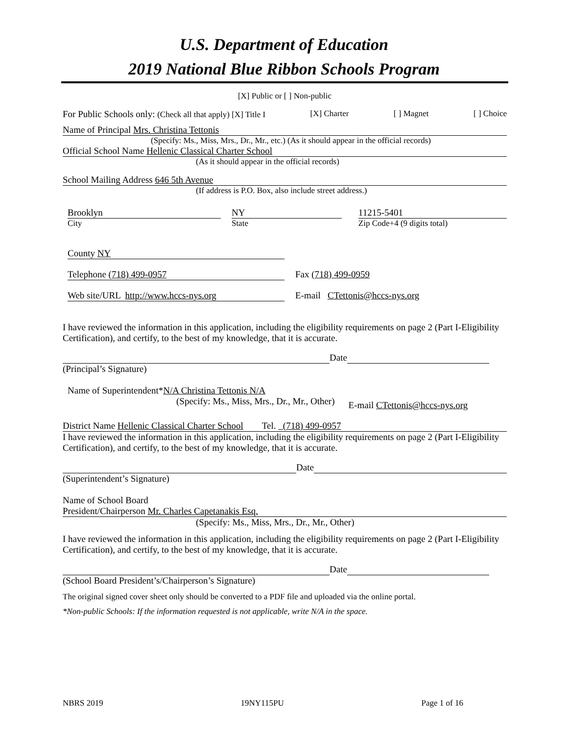U.S. Department of Education
2019 National Blue Ribbon Schools Program
[X] Public or [ ] Non-public
For Public Schools only: (Check all that apply) [X] Title I [X] Charter [ ] Magnet [ ] Choice
Name of Principal Mrs. Christina Tettonis
(Specify: Ms., Miss, Mrs., Dr., Mr., etc.) (As it should appear in the official records)
Official School Name Hellenic Classical Charter School
(As it should appear in the official records)
School Mailing Address 646 5th Avenue
(If address is P.O. Box, also include street address.)
Brooklyn
City
NY
State
11215-5401
Zip Code+4 (9 digits total)
County NY
Telephone (718) 499-0957 Fax (718) 499-0959
Web site/URL http://www.hccs-nys.org E-mail CTettonis@hccs-nys.org
I have reviewed the information in this application, including the eligibility requirements on page 2 (Part I-Eligibility Certification), and certify, to the best of my knowledge, that it is accurate.
Date
(Principal’s Signature)
Name of Superintendent*N/A Christina Tettonis N/A
(Specify: Ms., Miss, Mrs., Dr., Mr., Other) E-mail CTettonis@hccs-nys.org
District Name Hellenic Classical Charter School Tel. (718) 499-0957
I have reviewed the information in this application, including the eligibility requirements on page 2 (Part I-Eligibility Certification), and certify, to the best of my knowledge, that it is accurate.
Date
(Superintendent’s Signature)
Name of School Board
President/Chairperson Mr. Charles Capetanakis Esq.
(Specify: Ms., Miss, Mrs., Dr., Mr., Other)
I have reviewed the information in this application, including the eligibility requirements on page 2 (Part I-Eligibility Certification), and certify, to the best of my knowledge, that it is accurate.
Date
(School Board President’s/Chairperson’s Signature)
The original signed cover sheet only should be converted to a PDF file and uploaded via the online portal.
*Non-public Schools: If the information requested is not applicable, write N/A in the space.
NBRS 2019 19NY115PU Page 1 of 16